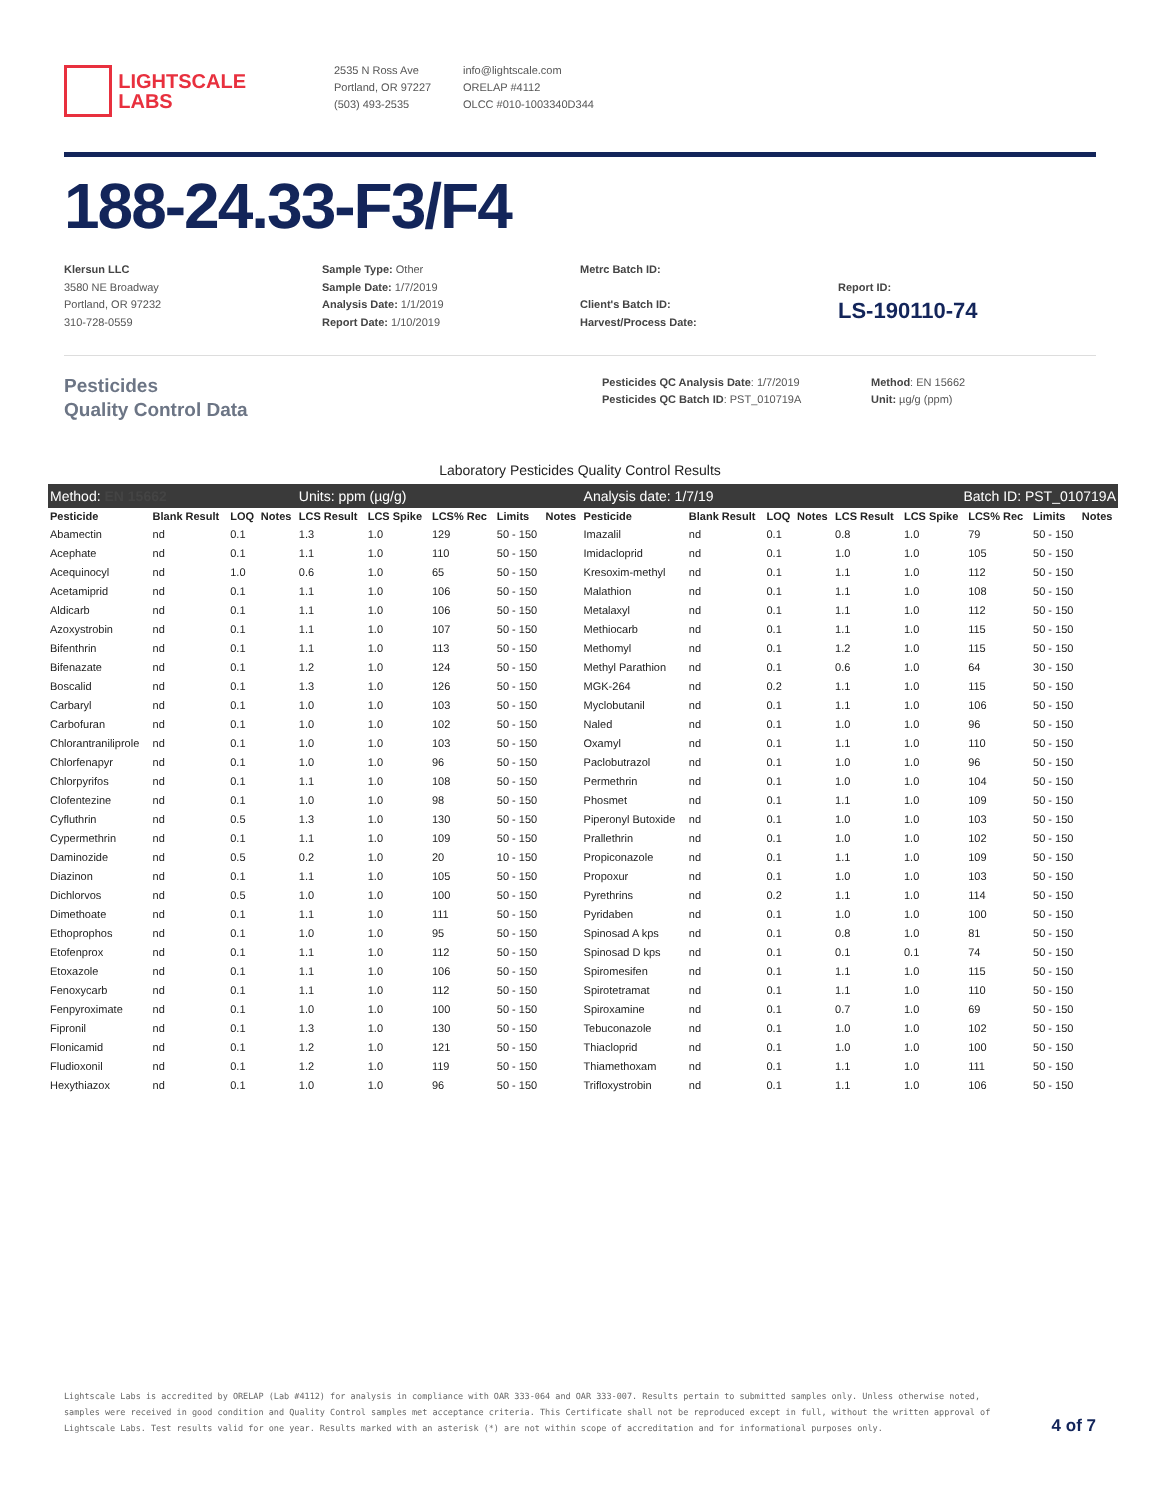LIGHTSCALE
LABS
2535 N Ross Ave
Portland, OR 97227
(503) 493-2535
info@lightscale.com
ORELAP #4112
OLCC #010-1003340D344
188-24.33-F3/F4
Klersun LLC
3580 NE Broadway
Portland, OR 97232
310-728-0559
Sample Type: Other
Sample Date: 1/7/2019
Analysis Date: 1/1/2019
Report Date: 1/10/2019
Metrc Batch ID:
Client's Batch ID:
Harvest/Process Date:
Report ID:
LS-190110-74
Pesticides
Quality Control Data
Pesticides QC Analysis Date: 1/7/2019
Pesticides QC Batch ID: PST_010719A
Method: EN 15662
Unit: µg/g (ppm)
Laboratory Pesticides Quality Control Results
| Method: EN 15662 | | | | Units: ppm (µg/g) | | | | | Analysis date: 1/7/19 | | | | | Batch ID: PST_010719A | | | |
| Pesticide | Blank Result | LOQ | Notes | LCS Result | LCS Spike | LCS% Rec | Limits | Notes | Pesticide | Blank Result | LOQ | Notes | LCS Result | LCS Spike | LCS% Rec | Limits | Notes |
| Abamectin | nd | 0.1 | | 1.3 | 1.0 | 129 | 50 - 150 | | Imazalil | nd | 0.1 | | 0.8 | 1.0 | 79 | 50 - 150 | |
| Acephate | nd | 0.1 | | 1.1 | 1.0 | 110 | 50 - 150 | | Imidacloprid | nd | 0.1 | | 1.0 | 1.0 | 105 | 50 - 150 | |
| Acequinocyl | nd | 1.0 | | 0.6 | 1.0 | 65 | 50 - 150 | | Kresoxim-methyl | nd | 0.1 | | 1.1 | 1.0 | 112 | 50 - 150 | |
| Acetamiprid | nd | 0.1 | | 1.1 | 1.0 | 106 | 50 - 150 | | Malathion | nd | 0.1 | | 1.1 | 1.0 | 108 | 50 - 150 | |
| Aldicarb | nd | 0.1 | | 1.1 | 1.0 | 106 | 50 - 150 | | Metalaxyl | nd | 0.1 | | 1.1 | 1.0 | 112 | 50 - 150 | |
| Azoxystrobin | nd | 0.1 | | 1.1 | 1.0 | 107 | 50 - 150 | | Methiocarb | nd | 0.1 | | 1.1 | 1.0 | 115 | 50 - 150 | |
| Bifenthrin | nd | 0.1 | | 1.1 | 1.0 | 113 | 50 - 150 | | Methomyl | nd | 0.1 | | 1.2 | 1.0 | 115 | 50 - 150 | |
| Bifenazate | nd | 0.1 | | 1.2 | 1.0 | 124 | 50 - 150 | | Methyl Parathion | nd | 0.1 | | 0.6 | 1.0 | 64 | 30 - 150 | |
| Boscalid | nd | 0.1 | | 1.3 | 1.0 | 126 | 50 - 150 | | MGK-264 | nd | 0.2 | | 1.1 | 1.0 | 115 | 50 - 150 | |
| Carbaryl | nd | 0.1 | | 1.0 | 1.0 | 103 | 50 - 150 | | Myclobutanil | nd | 0.1 | | 1.1 | 1.0 | 106 | 50 - 150 | |
| Carbofuran | nd | 0.1 | | 1.0 | 1.0 | 102 | 50 - 150 | | Naled | nd | 0.1 | | 1.0 | 1.0 | 96 | 50 - 150 | |
| Chlorantraniliprole | nd | 0.1 | | 1.0 | 1.0 | 103 | 50 - 150 | | Oxamyl | nd | 0.1 | | 1.1 | 1.0 | 110 | 50 - 150 | |
| Chlorfenapyr | nd | 0.1 | | 1.0 | 1.0 | 96 | 50 - 150 | | Paclobutrazol | nd | 0.1 | | 1.0 | 1.0 | 96 | 50 - 150 | |
| Chlorpyrifos | nd | 0.1 | | 1.1 | 1.0 | 108 | 50 - 150 | | Permethrin | nd | 0.1 | | 1.0 | 1.0 | 104 | 50 - 150 | |
| Clofentezine | nd | 0.1 | | 1.0 | 1.0 | 98 | 50 - 150 | | Phosmet | nd | 0.1 | | 1.1 | 1.0 | 109 | 50 - 150 | |
| Cyfluthrin | nd | 0.5 | | 1.3 | 1.0 | 130 | 50 - 150 | | Piperonyl Butoxide | nd | 0.1 | | 1.0 | 1.0 | 103 | 50 - 150 | |
| Cypermethrin | nd | 0.1 | | 1.1 | 1.0 | 109 | 50 - 150 | | Prallethrin | nd | 0.1 | | 1.0 | 1.0 | 102 | 50 - 150 | |
| Daminozide | nd | 0.5 | | 0.2 | 1.0 | 20 | 10 - 150 | | Propiconazole | nd | 0.1 | | 1.1 | 1.0 | 109 | 50 - 150 | |
| Diazinon | nd | 0.1 | | 1.1 | 1.0 | 105 | 50 - 150 | | Propoxur | nd | 0.1 | | 1.0 | 1.0 | 103 | 50 - 150 | |
| Dichlorvos | nd | 0.5 | | 1.0 | 1.0 | 100 | 50 - 150 | | Pyrethrins | nd | 0.2 | | 1.1 | 1.0 | 114 | 50 - 150 | |
| Dimethoate | nd | 0.1 | | 1.1 | 1.0 | 111 | 50 - 150 | | Pyridaben | nd | 0.1 | | 1.0 | 1.0 | 100 | 50 - 150 | |
| Ethoprophos | nd | 0.1 | | 1.0 | 1.0 | 95 | 50 - 150 | | Spinosad A kps | nd | 0.1 | | 0.8 | 1.0 | 81 | 50 - 150 | |
| Etofenprox | nd | 0.1 | | 1.1 | 1.0 | 112 | 50 - 150 | | Spinosad D kps | nd | 0.1 | | 0.1 | 0.1 | 74 | 50 - 150 | |
| Etoxazole | nd | 0.1 | | 1.1 | 1.0 | 106 | 50 - 150 | | Spiromesifen | nd | 0.1 | | 1.1 | 1.0 | 115 | 50 - 150 | |
| Fenoxycarb | nd | 0.1 | | 1.1 | 1.0 | 112 | 50 - 150 | | Spirotetramat | nd | 0.1 | | 1.1 | 1.0 | 110 | 50 - 150 | |
| Fenpyroximate | nd | 0.1 | | 1.0 | 1.0 | 100 | 50 - 150 | | Spiroxamine | nd | 0.1 | | 0.7 | 1.0 | 69 | 50 - 150 | |
| Fipronil | nd | 0.1 | | 1.3 | 1.0 | 130 | 50 - 150 | | Tebuconazole | nd | 0.1 | | 1.0 | 1.0 | 102 | 50 - 150 | |
| Flonicamid | nd | 0.1 | | 1.2 | 1.0 | 121 | 50 - 150 | | Thiacloprid | nd | 0.1 | | 1.0 | 1.0 | 100 | 50 - 150 | |
| Fludioxonil | nd | 0.1 | | 1.2 | 1.0 | 119 | 50 - 150 | | Thiamethoxam | nd | 0.1 | | 1.1 | 1.0 | 111 | 50 - 150 | |
| Hexythiazox | nd | 0.1 | | 1.0 | 1.0 | 96 | 50 - 150 | | Trifloxystrobin | nd | 0.1 | | 1.1 | 1.0 | 106 | 50 - 150 | |
Lightscale Labs is accredited by ORELAP (Lab #4112) for analysis in compliance with OAR 333-064 and OAR 333-007. Results pertain to submitted samples only. Unless otherwise noted, samples were received in good condition and Quality Control samples met acceptance criteria. This Certificate shall not be reproduced except in full, without the written approval of Lightscale Labs. Test results valid for one year. Results marked with an asterisk (*) are not within scope of accreditation and for informational purposes only.
4 of 7